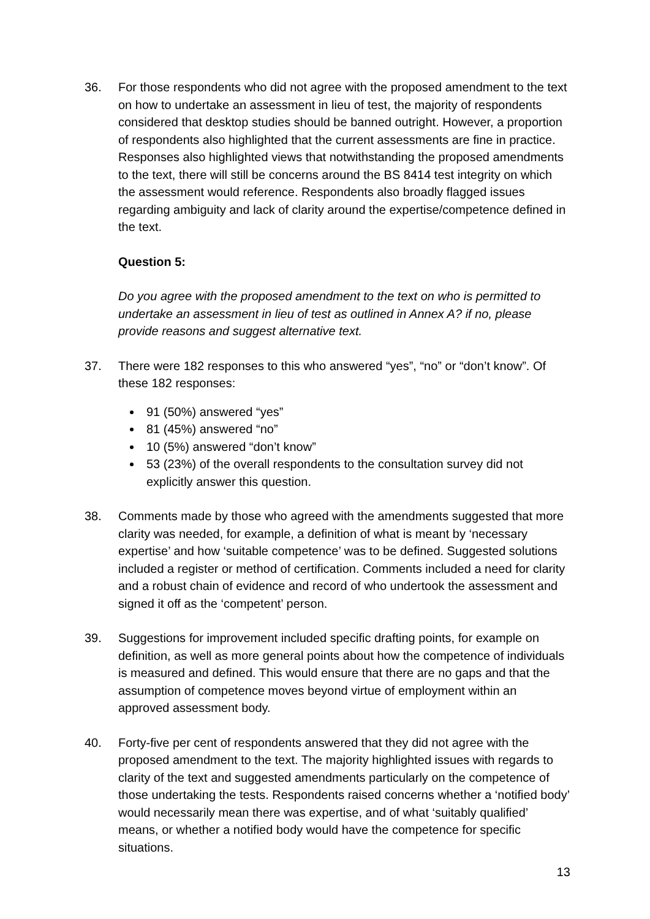36. For those respondents who did not agree with the proposed amendment to the text on how to undertake an assessment in lieu of test, the majority of respondents considered that desktop studies should be banned outright. However, a proportion of respondents also highlighted that the current assessments are fine in practice. Responses also highlighted views that notwithstanding the proposed amendments to the text, there will still be concerns around the BS 8414 test integrity on which the assessment would reference. Respondents also broadly flagged issues regarding ambiguity and lack of clarity around the expertise/competence defined in the text.
Question 5:
Do you agree with the proposed amendment to the text on who is permitted to undertake an assessment in lieu of test as outlined in Annex A? if no, please provide reasons and suggest alternative text.
37. There were 182 responses to this who answered “yes”, “no” or “don’t know”. Of these 182 responses:
91 (50%) answered “yes”
81 (45%) answered “no”
10 (5%) answered “don’t know”
53 (23%) of the overall respondents to the consultation survey did not explicitly answer this question.
38. Comments made by those who agreed with the amendments suggested that more clarity was needed, for example, a definition of what is meant by ‘necessary expertise’ and how ‘suitable competence’ was to be defined. Suggested solutions included a register or method of certification. Comments included a need for clarity and a robust chain of evidence and record of who undertook the assessment and signed it off as the ‘competent’ person.
39. Suggestions for improvement included specific drafting points, for example on definition, as well as more general points about how the competence of individuals is measured and defined. This would ensure that there are no gaps and that the assumption of competence moves beyond virtue of employment within an approved assessment body.
40. Forty-five per cent of respondents answered that they did not agree with the proposed amendment to the text. The majority highlighted issues with regards to clarity of the text and suggested amendments particularly on the competence of those undertaking the tests. Respondents raised concerns whether a ‘notified body’ would necessarily mean there was expertise, and of what ‘suitably qualified’ means, or whether a notified body would have the competence for specific situations.
13